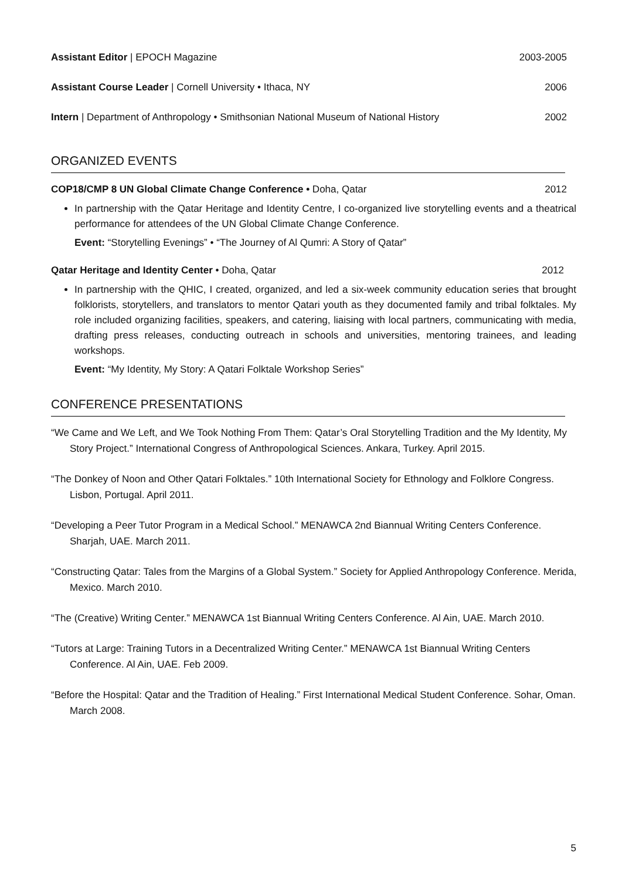Assistant Editor | EPOCH Magazine 2003-2005
Assistant Course Leader | Cornell University • Ithaca, NY 2006
Intern | Department of Anthropology • Smithsonian National Museum of National History 2002
ORGANIZED EVENTS
COP18/CMP 8 UN Global Climate Change Conference • Doha, Qatar 2012
In partnership with the Qatar Heritage and Identity Centre, I co-organized live storytelling events and a theatrical performance for attendees of the UN Global Climate Change Conference.
Event: “Storytelling Evenings” • “The Journey of Al Qumri: A Story of Qatar”
Qatar Heritage and Identity Center • Doha, Qatar 2012
In partnership with the QHIC, I created, organized, and led a six-week community education series that brought folklorists, storytellers, and translators to mentor Qatari youth as they documented family and tribal folktales. My role included organizing facilities, speakers, and catering, liaising with local partners, communicating with media, drafting press releases, conducting outreach in schools and universities, mentoring trainees, and leading workshops.
Event: “My Identity, My Story: A Qatari Folktale Workshop Series”
CONFERENCE PRESENTATIONS
“We Came and We Left, and We Took Nothing From Them: Qatar’s Oral Storytelling Tradition and the My Identity, My Story Project.” International Congress of Anthropological Sciences. Ankara, Turkey. April 2015.
“The Donkey of Noon and Other Qatari Folktales.” 10th International Society for Ethnology and Folklore Congress. Lisbon, Portugal. April 2011.
“Developing a Peer Tutor Program in a Medical School.” MENAWCA 2nd Biannual Writing Centers Conference. Sharjah, UAE. March 2011.
“Constructing Qatar: Tales from the Margins of a Global System.” Society for Applied Anthropology Conference. Merida, Mexico. March 2010.
“The (Creative) Writing Center.” MENAWCA 1st Biannual Writing Centers Conference. Al Ain, UAE. March 2010.
“Tutors at Large: Training Tutors in a Decentralized Writing Center.” MENAWCA 1st Biannual Writing Centers Conference. Al Ain, UAE. Feb 2009.
“Before the Hospital: Qatar and the Tradition of Healing.” First International Medical Student Conference. Sohar, Oman. March 2008.
5